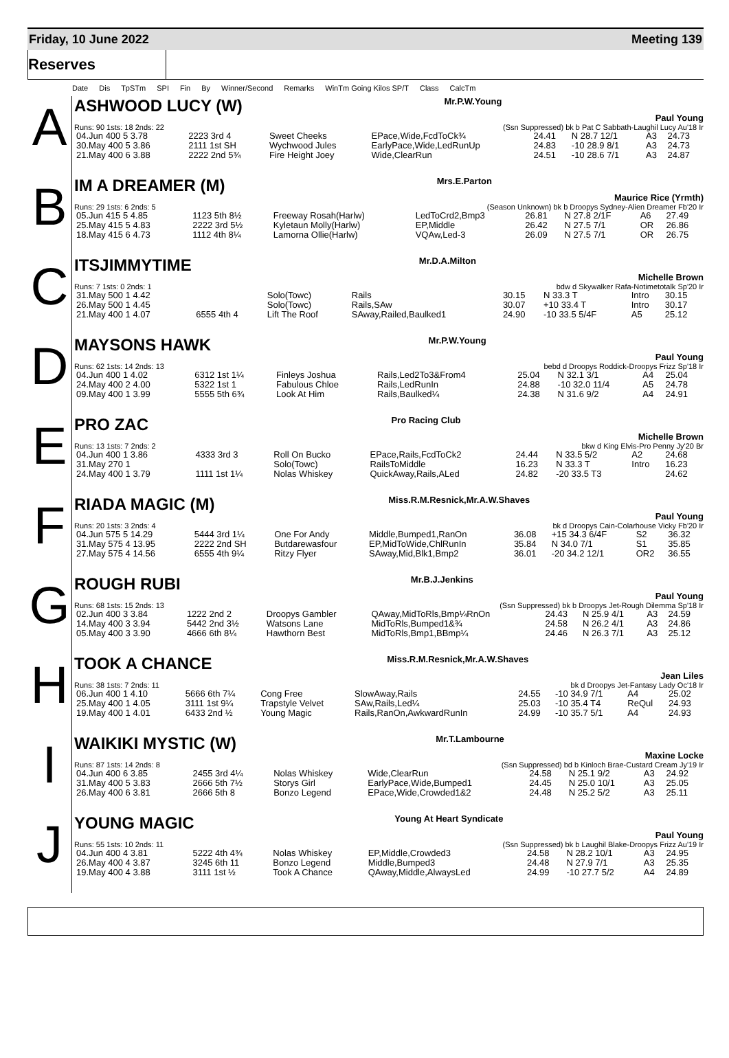Friday, 10 June 2022 Meeting 139
Reserves
Date Dis TpSTm SPI Fin By Winner/Second Remarks WinTm Going Kilos SP/T Class CalcTm
A
ASHWOOD LUCY (W) Mr.P.W.Young
Paul Young
Runs: 90 1sts: 18 2nds: 22 (Ssn Suppressed) bk b Pat C Sabbath-Laughil Lucy Au'18 Ir
| 04.Jun 400 5 3.78 | 2223 3rd 4 | Sweet Cheeks | EPace,Wide,FcdToCk¾ | 24.41 | N 28.7 12/1 | A3 | 24.73 |
| 30.May 400 5 3.86 | 2111 1st SH | Wychwood Jules | EarlyPace,Wide,LedRunUp | 24.83 | -10 28.9 8/1 | A3 | 24.73 |
| 21.May 400 6 3.88 | 2222 2nd 5¾ | Fire Height Joey | Wide,ClearRun | 24.51 | -10 28.6 7/1 | A3 | 24.87 |
B
IM A DREAMER (M) Mrs.E.Parton
Maurice Rice (Yrmth)
Runs: 29 1sts: 6 2nds: 5 (Season Unknown) bk b Droopys Sydney-Alien Dreamer Fb'20 Ir
| 05.Jun 415 5 4.85 | 1123 5th 8½ | Freeway Rosah(Harlw) | LedToCrd2,Bmp3 | 26.81 | N 27.8 2/1F | A6 | 27.49 |
| 25.May 415 5 4.83 | 2222 3rd 5½ | Kyletaun Molly(Harlw) | EP,Middle | 26.42 | N 27.5 7/1 | OR | 26.86 |
| 18.May 415 6 4.73 | 1112 4th 8¼ | Lamorna Ollie(Harlw) | VQAw,Led-3 | 26.09 | N 27.5 7/1 | OR | 26.75 |
C
ITSJIMMYTIME Mr.D.A.Milton
Michelle Brown
Runs: 7 1sts: 0 2nds: 1 bdw d Skywalker Rafa-Notimetotalk Sp'20 Ir
| 31.May 500 1 4.42 | | Solo(Towc) | Rails | 30.15 | N 33.3 T | Intro | 30.15 |
| 26.May 500 1 4.45 | | Solo(Towc) | Rails,SAw | 30.07 | +10 33.4 T | Intro | 30.17 |
| 21.May 400 1 4.07 | 6555 4th 4 | Lift The Roof | SAway,Railed,Baulked1 | 24.90 | -10 33.5 5/4F | A5 | 25.12 |
D
MAYSONS HAWK Mr.P.W.Young
Paul Young
Runs: 62 1sts: 14 2nds: 13 bebd d Droopys Roddick-Droopys Frizz Sp'18 Ir
| 04.Jun 400 1 4.02 | 6312 1st 1¼ | Finleys Joshua | Rails,Led2To3&From4 | 25.04 | N 32.1 3/1 | A4 | 25.04 |
| 24.May 400 2 4.00 | 5322 1st 1 | Fabulous Chloe | Rails,LedRunIn | 24.88 | -10 32.0 11/4 | A5 | 24.78 |
| 09.May 400 1 3.99 | 5555 5th 6¾ | Look At Him | Rails,Baulked¼ | 24.38 | N 31.6 9/2 | A4 | 24.91 |
E
PRO ZAC Pro Racing Club
Michelle Brown
Runs: 13 1sts: 7 2nds: 2 bkw d King Elvis-Pro Penny Jy'20 Br
| 04.Jun 400 1 3.86 | 4333 3rd 3 | Roll On Bucko | EPace,Rails,FcdToCk2 | 24.44 | N 33.5 5/2 | A2 | 24.68 |
| 31.May 270 1 | | Solo(Towc) | RailsToMiddle | 16.23 | N 33.3 T | Intro | 16.23 |
| 24.May 400 1 3.79 | 1111 1st 1¼ | Nolas Whiskey | QuickAway,Rails,ALed | 24.82 | -20 33.5 T3 | | 24.62 |
F
RIADA MAGIC (M) Miss.R.M.Resnick,Mr.A.W.Shaves
Paul Young
Runs: 20 1sts: 3 2nds: 4 bk d Droopys Cain-Colarhouse Vicky Fb'20 Ir
| 04.Jun 575 5 14.29 | 5444 3rd 1¼ | One For Andy | Middle,Bumped1,RanOn | 36.08 | +15 34.3 6/4F | S2 | 36.32 |
| 31.May 575 4 13.95 | 2222 2nd SH | Butdarewasfour | EP,MidToWide,ChlRunIn | 35.84 | N 34.0 7/1 | S1 | 35.85 |
| 27.May 575 4 14.56 | 6555 4th 9¼ | Ritzy Flyer | SAway,Mid,Blk1,Bmp2 | 36.01 | -20 34.2 12/1 | OR2 | 36.55 |
G
ROUGH RUBI Mr.B.J.Jenkins
Paul Young
Runs: 68 1sts: 15 2nds: 13 (Ssn Suppressed) bk b Droopys Jet-Rough Dilemma Sp'18 Ir
| 02.Jun 400 3 3.84 | 1222 2nd 2 | Droopys Gambler | QAway,MidToRls,Bmp¼RnOn | 24.43 | N 25.9 4/1 | A3 | 24.59 |
| 14.May 400 3 3.94 | 5442 2nd 3½ | Watsons Lane | MidToRls,Bumped1&¾ | 24.58 | N 26.2 4/1 | A3 | 24.86 |
| 05.May 400 3 3.90 | 4666 6th 8¼ | Hawthorn Best | MidToRls,Bmp1,BBmp¼ | 24.46 | N 26.3 7/1 | A3 | 25.12 |
H
TOOK A CHANCE Miss.R.M.Resnick,Mr.A.W.Shaves
Jean Liles
Runs: 38 1sts: 7 2nds: 11 bk d Droopys Jet-Fantasy Lady Oc'18 Ir
| 06.Jun 400 1 4.10 | 5666 6th 7¼ | Cong Free | SlowAway,Rails | 24.55 | -10 34.9 7/1 | A4 | 25.02 |
| 25.May 400 1 4.05 | 3111 1st 9¼ | Trapstyle Velvet | SAw,Rails,Led¼ | 25.03 | -10 35.4 T4 | ReQul | 24.93 |
| 19.May 400 1 4.01 | 6433 2nd ½ | Young Magic | Rails,RanOn,AwkwardRunIn | 24.99 | -10 35.7 5/1 | A4 | 24.93 |
I
WAIKIKI MYSTIC (W) Mr.T.Lambourne
Maxine Locke
Runs: 87 1sts: 14 2nds: 8 (Ssn Suppressed) bd b Kinloch Brae-Custard Cream Jy'19 Ir
| 04.Jun 400 6 3.85 | 2455 3rd 4¼ | Nolas Whiskey | Wide,ClearRun | 24.58 | N 25.1 9/2 | A3 | 24.92 |
| 31.May 400 5 3.83 | 2666 5th 7½ | Storys Girl | EarlyPace,Wide,Bumped1 | 24.45 | N 25.0 10/1 | A3 | 25.05 |
| 26.May 400 6 3.81 | 2666 5th 8 | Bonzo Legend | EPace,Wide,Crowded1&2 | 24.48 | N 25.2 5/2 | A3 | 25.11 |
J
YOUNG MAGIC Young At Heart Syndicate
Paul Young
Runs: 55 1sts: 10 2nds: 11 (Ssn Suppressed) bk b Laughil Blake-Droopys Frizz Au'19 Ir
| 04.Jun 400 4 3.81 | 5222 4th 4¾ | Nolas Whiskey | EP,Middle,Crowded3 | 24.58 | N 28.2 10/1 | A3 | 24.95 |
| 26.May 400 4 3.87 | 3245 6th 11 | Bonzo Legend | Middle,Bumped3 | 24.48 | N 27.9 7/1 | A3 | 25.35 |
| 19.May 400 4 3.88 | 3111 1st ½ | Took A Chance | QAway,Middle,AlwaysLed | 24.99 | -10 27.7 5/2 | A4 | 24.89 |